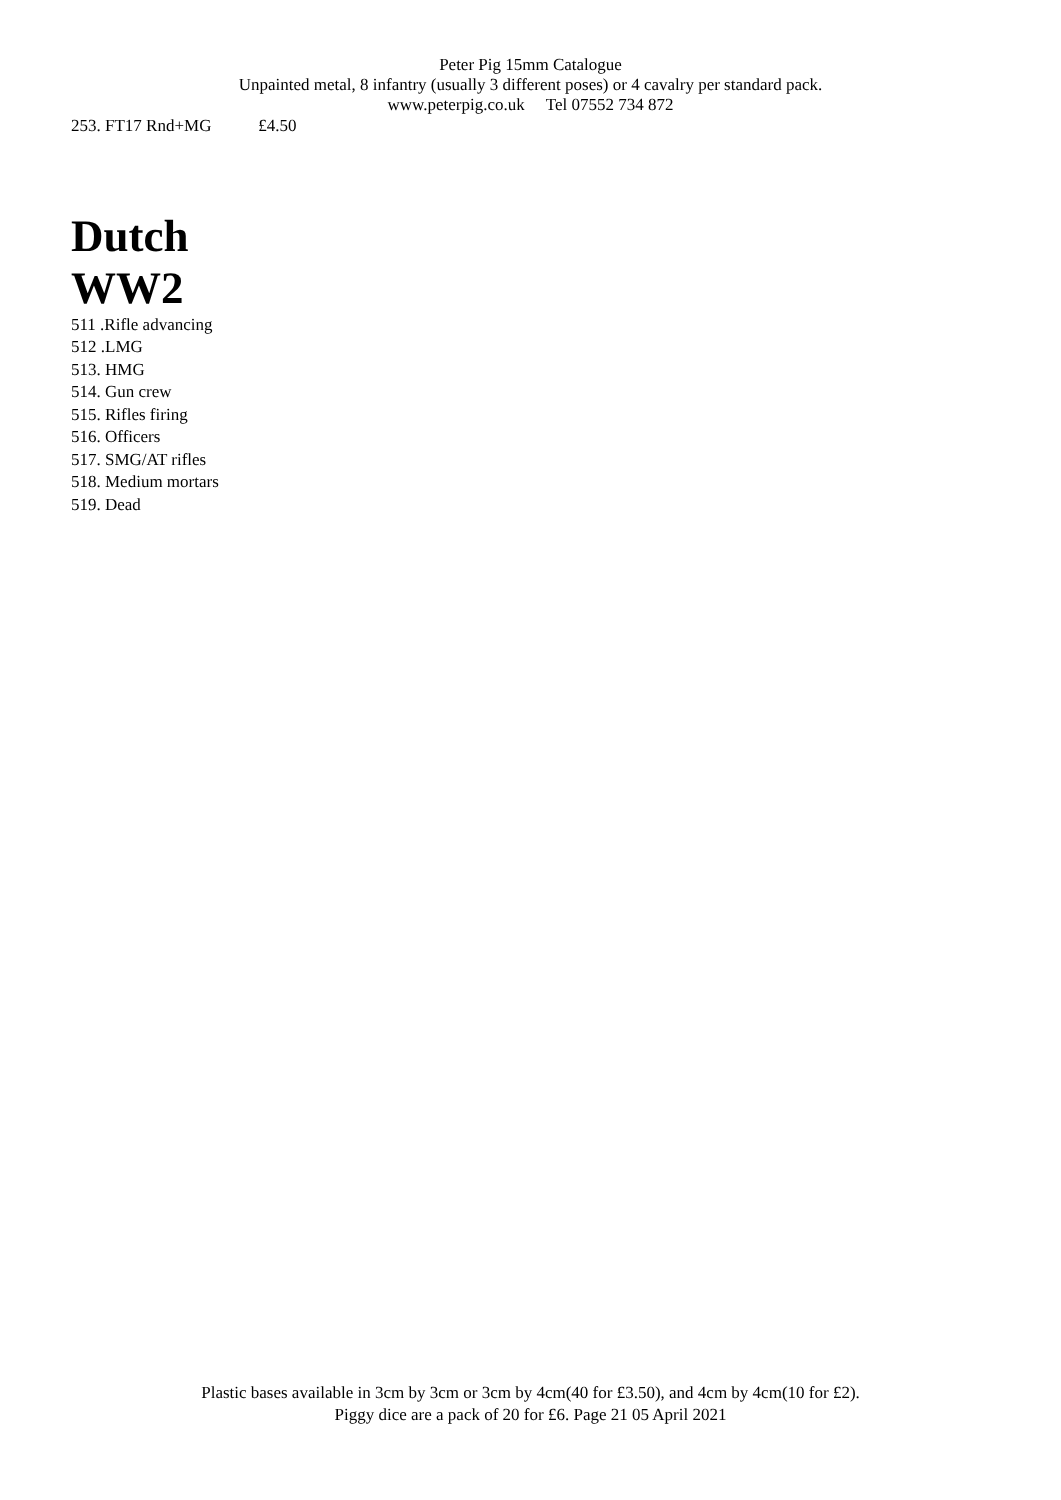Peter Pig 15mm Catalogue
Unpainted metal, 8 infantry (usually 3 different poses) or 4 cavalry per standard pack.
www.peterpig.co.uk Tel 07552 734 872
253. FT17 Rnd+MG £4.50
Dutch
WW2
511 .Rifle advancing
512 .LMG
513. HMG
514. Gun crew
515. Rifles firing
516. Officers
517. SMG/AT rifles
518. Medium mortars
519. Dead
Plastic bases available in 3cm by 3cm or 3cm by 4cm(40 for £3.50), and 4cm by 4cm(10 for £2).
Piggy dice are a pack of 20 for £6. Page 21 05 April 2021